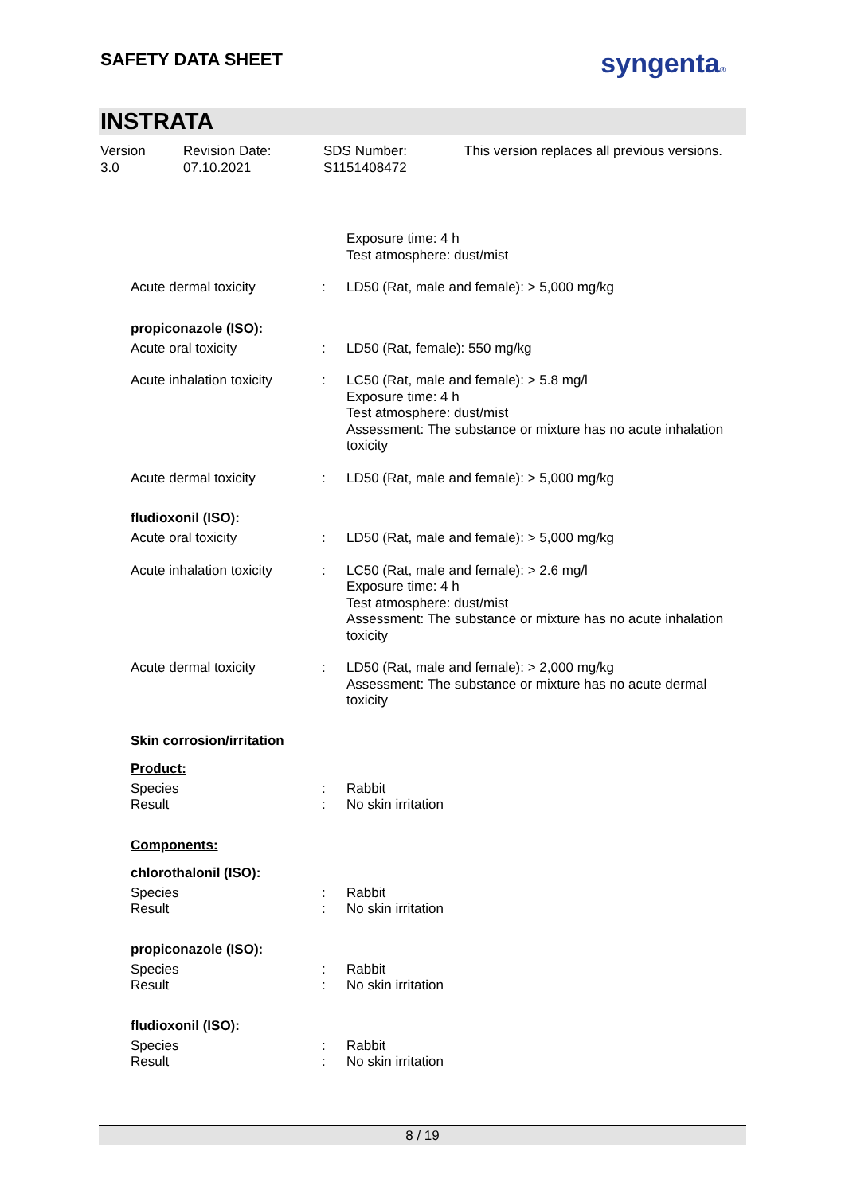SAFETY DATA SHEET
syngenta®
INSTRATA
Version
3.0
Revision Date:
07.10.2021
SDS Number:
S1151408472
This version replaces all previous versions.
Exposure time: 4 h
Test atmosphere: dust/mist
Acute dermal toxicity : LD50 (Rat, male and female): > 5,000 mg/kg
propiconazole (ISO):
Acute oral toxicity : LD50 (Rat, female): 550 mg/kg
Acute inhalation toxicity
: LC50 (Rat, male and female): > 5.8 mg/l
Exposure time: 4 h
Test atmosphere: dust/mist
Assessment: The substance or mixture has no acute inhalation toxicity
Acute dermal toxicity : LD50 (Rat, male and female): > 5,000 mg/kg
fludioxonil (ISO):
Acute oral toxicity : LD50 (Rat, male and female): > 5,000 mg/kg
Acute inhalation toxicity
: LC50 (Rat, male and female): > 2.6 mg/l
Exposure time: 4 h
Test atmosphere: dust/mist
Assessment: The substance or mixture has no acute inhalation toxicity
Acute dermal toxicity : LD50 (Rat, male and female): > 2,000 mg/kg
Assessment: The substance or mixture has no acute dermal toxicity
Skin corrosion/irritation
Product:
Species
Result
:
:
Rabbit
No skin irritation
Components:
chlorothalonil (ISO):
Species
Result
:
:
Rabbit
No skin irritation
propiconazole (ISO):
Species
Result
:
:
Rabbit
No skin irritation
fludioxonil (ISO):
Species
Result
:
:
Rabbit
No skin irritation
8 / 19